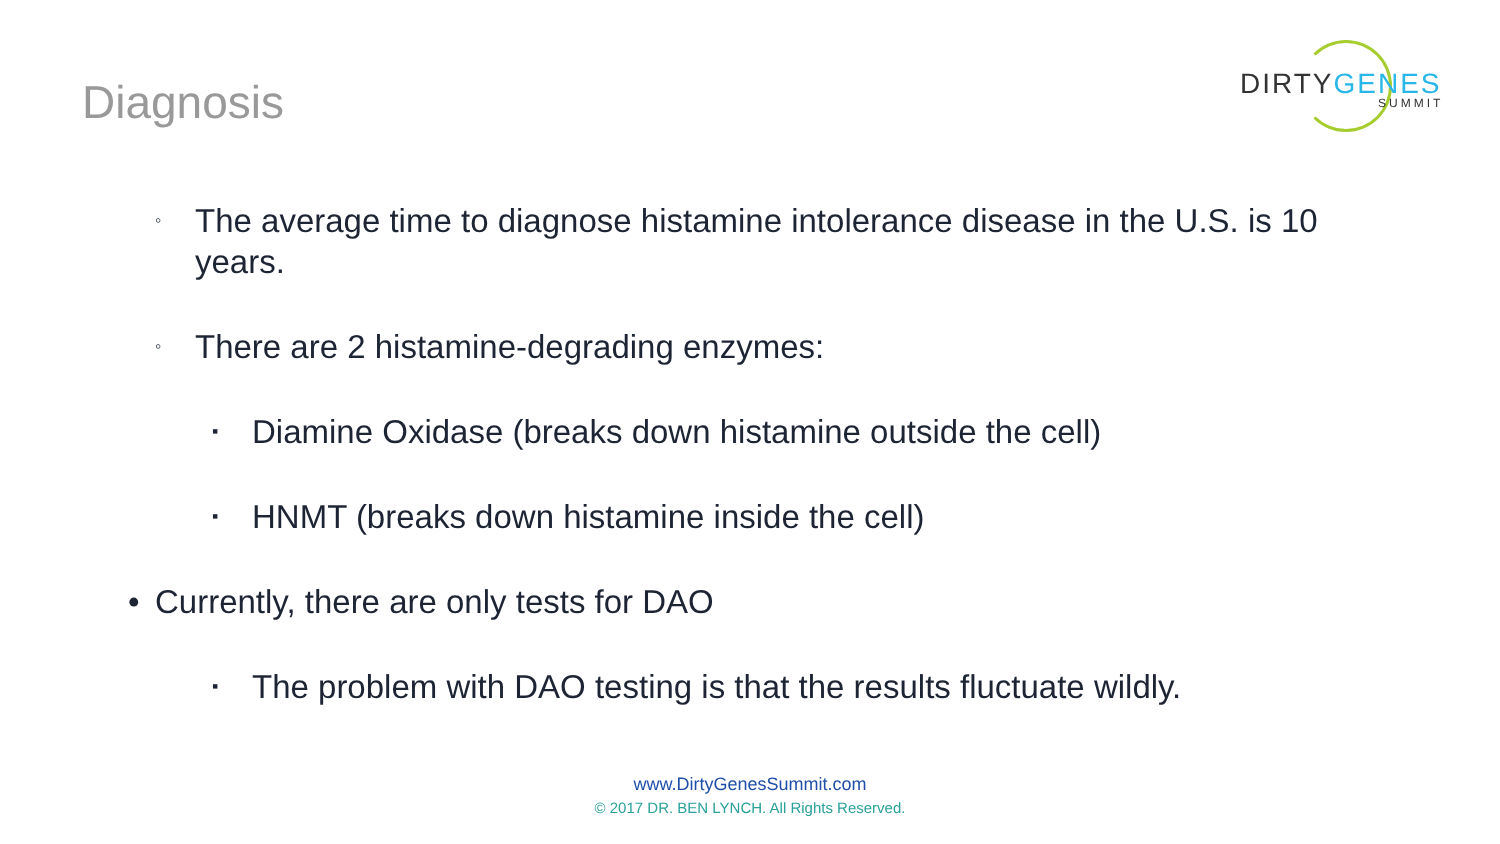Diagnosis
DIRTYGENES
SUMMIT
◦
The average time to diagnose histamine intolerance disease in the U.S. is 10 years.
◦
There are 2 histamine-degrading enzymes:
▪
Diamine Oxidase (breaks down histamine outside the cell)
▪
HNMT (breaks down histamine inside the cell)
• Currently, there are only tests for DAO
▪
The problem with DAO testing is that the results fluctuate wildly.
www.DirtyGenesSummit.com
© 2017 DR. BEN LYNCH. All Rights Reserved.